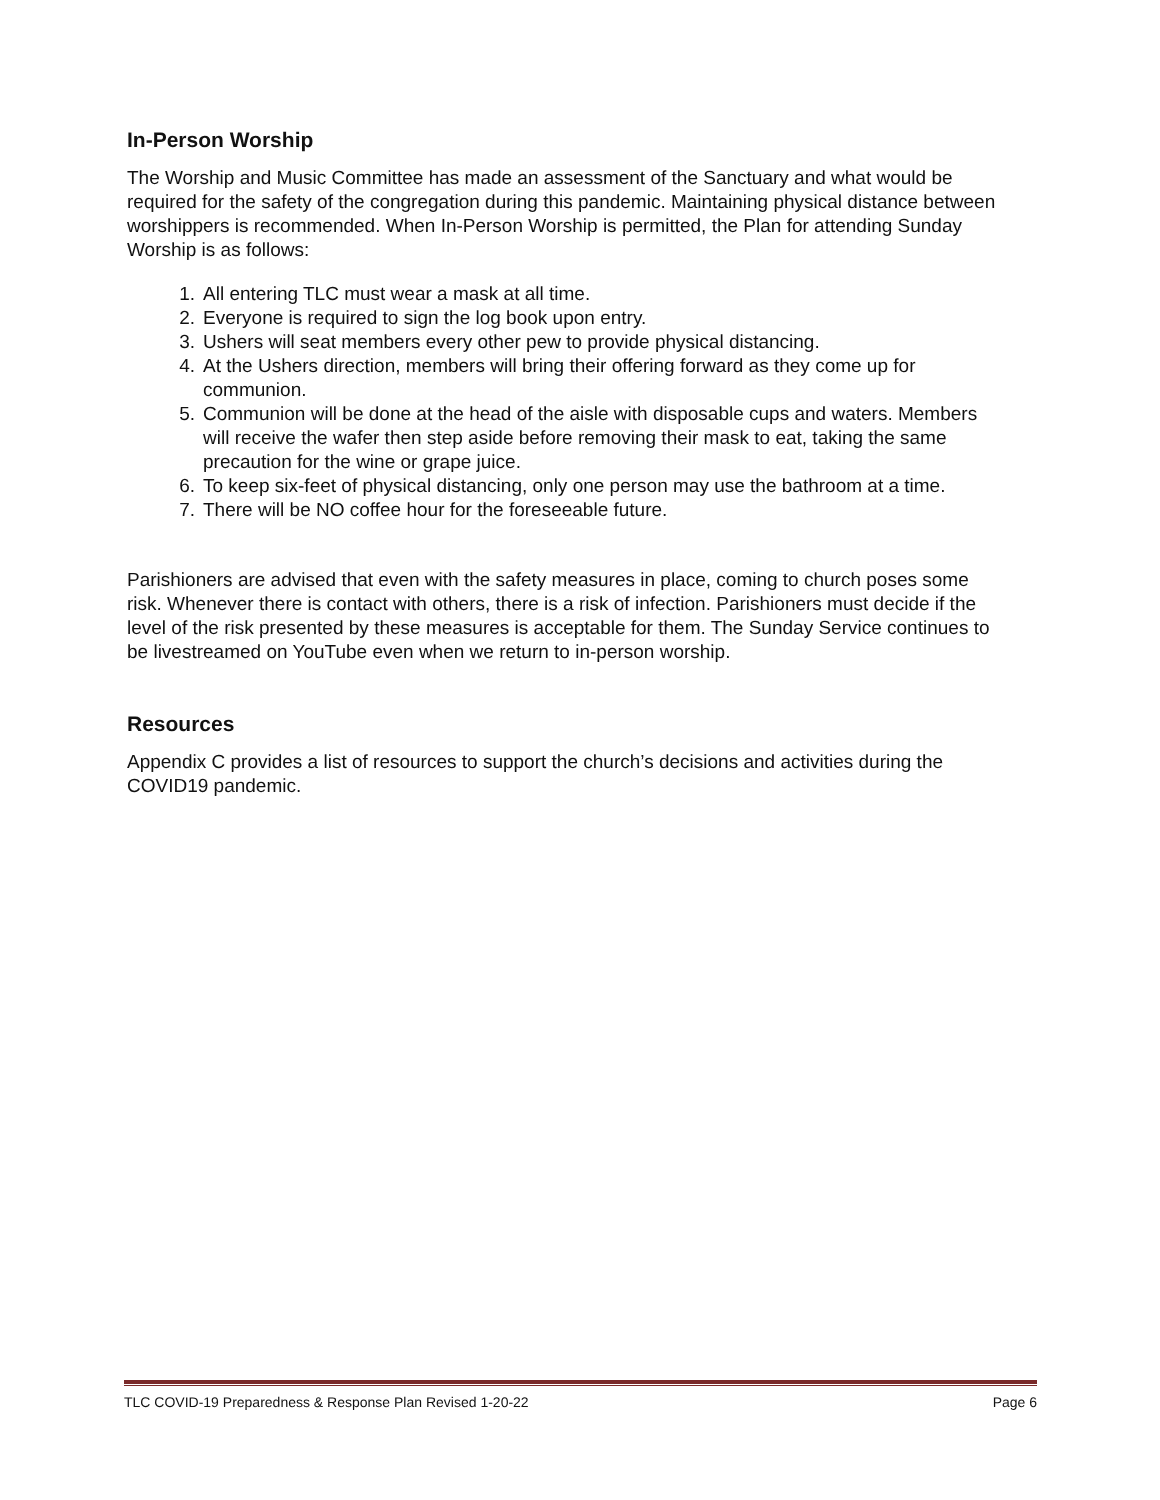In-Person Worship
The Worship and Music Committee has made an assessment of the Sanctuary and what would be required for the safety of the congregation during this pandemic. Maintaining physical distance between worshippers is recommended. When In-Person Worship is permitted, the Plan for attending Sunday Worship is as follows:
1. All entering TLC must wear a mask at all time.
2. Everyone is required to sign the log book upon entry.
3. Ushers will seat members every other pew to provide physical distancing.
4. At the Ushers direction, members will bring their offering forward as they come up for communion.
5. Communion will be done at the head of the aisle with disposable cups and waters. Members will receive the wafer then step aside before removing their mask to eat, taking the same precaution for the wine or grape juice.
6. To keep six-feet of physical distancing, only one person may use the bathroom at a time.
7. There will be NO coffee hour for the foreseeable future.
Parishioners are advised that even with the safety measures in place, coming to church poses some risk. Whenever there is contact with others, there is a risk of infection. Parishioners must decide if the level of the risk presented by these measures is acceptable for them. The Sunday Service continues to be livestreamed on YouTube even when we return to in-person worship.
Resources
Appendix C provides a list of resources to support the church’s decisions and activities during the COVID19 pandemic.
TLC COVID-19 Preparedness & Response Plan Revised 1-20-22 Page 6